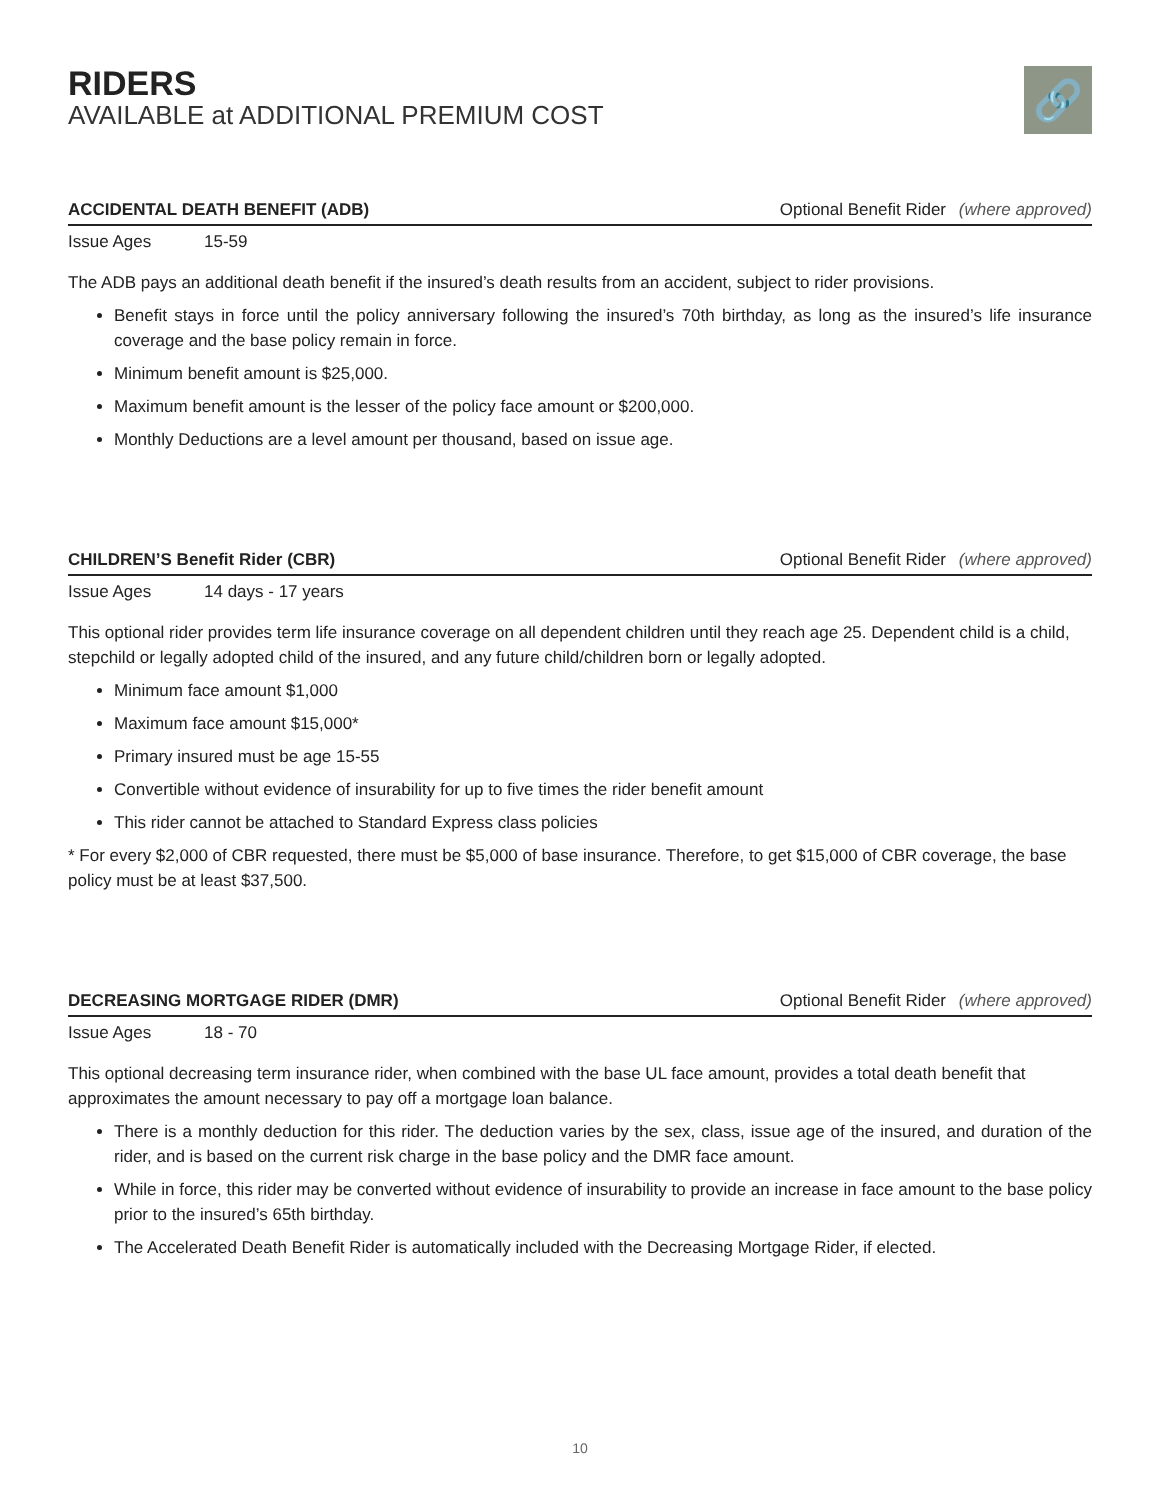RIDERS
AVAILABLE at ADDITIONAL PREMIUM COST
🔗
ACCIDENTAL DEATH BENEFIT (ADB) Optional Benefit Rider (where approved)
Issue Ages 15-59
The ADB pays an additional death benefit if the insured’s death results from an accident, subject to rider provisions.
Benefit stays in force until the policy anniversary following the insured’s 70th birthday, as long as the insured’s life insurance coverage and the base policy remain in force.
Minimum benefit amount is $25,000.
Maximum benefit amount is the lesser of the policy face amount or $200,000.
Monthly Deductions are a level amount per thousand, based on issue age.
CHILDREN’S Benefit Rider (CBR) Optional Benefit Rider (where approved)
Issue Ages 14 days - 17 years
This optional rider provides term life insurance coverage on all dependent children until they reach age 25. Dependent child is a child, stepchild or legally adopted child of the insured, and any future child/children born or legally adopted.
Minimum face amount $1,000
Maximum face amount $15,000*
Primary insured must be age 15-55
Convertible without evidence of insurability for up to five times the rider benefit amount
This rider cannot be attached to Standard Express class policies
* For every $2,000 of CBR requested, there must be $5,000 of base insurance. Therefore, to get $15,000 of CBR coverage, the base policy must be at least $37,500.
DECREASING MORTGAGE RIDER (DMR) Optional Benefit Rider (where approved)
Issue Ages 18 - 70
This optional decreasing term insurance rider, when combined with the base UL face amount, provides a total death benefit that approximates the amount necessary to pay off a mortgage loan balance.
There is a monthly deduction for this rider. The deduction varies by the sex, class, issue age of the insured, and duration of the rider, and is based on the current risk charge in the base policy and the DMR face amount.
While in force, this rider may be converted without evidence of insurability to provide an increase in face amount to the base policy prior to the insured’s 65th birthday.
The Accelerated Death Benefit Rider is automatically included with the Decreasing Mortgage Rider, if elected.
10